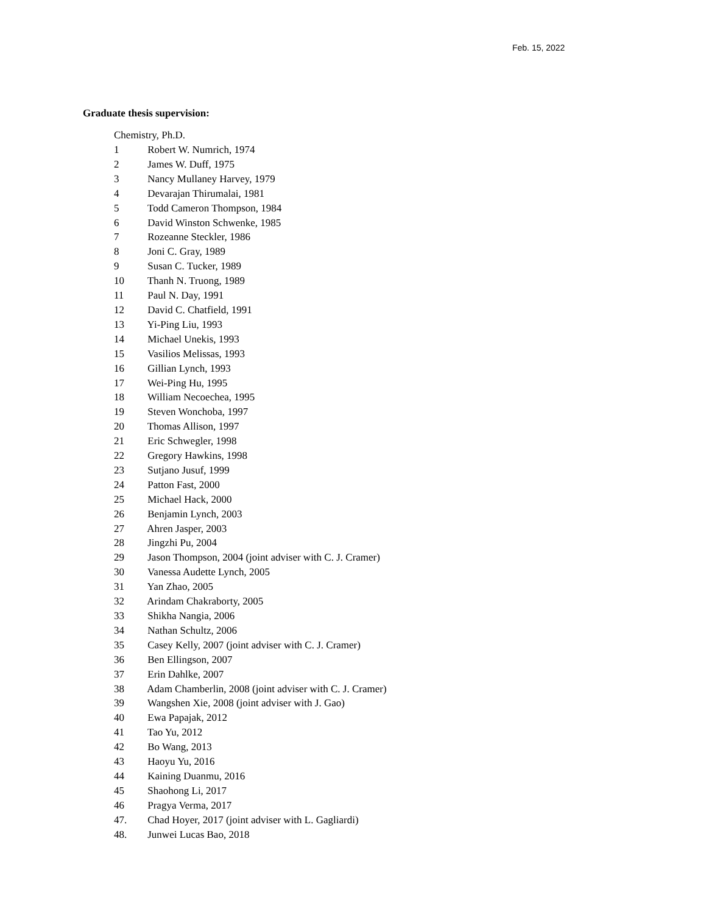Feb. 15, 2022
Graduate thesis supervision:
Chemistry, Ph.D.
1 Robert W. Numrich, 1974
2 James W. Duff, 1975
3 Nancy Mullaney Harvey, 1979
4 Devarajan Thirumalai, 1981
5 Todd Cameron Thompson, 1984
6 David Winston Schwenke, 1985
7 Rozeanne Steckler, 1986
8 Joni C. Gray, 1989
9 Susan C. Tucker, 1989
10 Thanh N. Truong, 1989
11 Paul N. Day, 1991
12 David C. Chatfield, 1991
13 Yi-Ping Liu, 1993
14 Michael Unekis, 1993
15 Vasilios Melissas, 1993
16 Gillian Lynch, 1993
17 Wei-Ping Hu, 1995
18 William Necoechea, 1995
19 Steven Wonchoba, 1997
20 Thomas Allison, 1997
21 Eric Schwegler, 1998
22 Gregory Hawkins, 1998
23 Sutjano Jusuf, 1999
24 Patton Fast, 2000
25 Michael Hack, 2000
26 Benjamin Lynch, 2003
27 Ahren Jasper, 2003
28 Jingzhi Pu, 2004
29 Jason Thompson, 2004 (joint adviser with C. J. Cramer)
30 Vanessa Audette Lynch, 2005
31 Yan Zhao, 2005
32 Arindam Chakraborty, 2005
33 Shikha Nangia, 2006
34 Nathan Schultz, 2006
35 Casey Kelly, 2007 (joint adviser with C. J. Cramer)
36 Ben Ellingson, 2007
37 Erin Dahlke, 2007
38 Adam Chamberlin, 2008 (joint adviser with C. J. Cramer)
39 Wangshen Xie, 2008 (joint adviser with J. Gao)
40 Ewa Papajak, 2012
41 Tao Yu, 2012
42 Bo Wang, 2013
43 Haoyu Yu, 2016
44 Kaining Duanmu, 2016
45 Shaohong Li, 2017
46 Pragya Verma, 2017
47. Chad Hoyer, 2017 (joint adviser with L. Gagliardi)
48. Junwei Lucas Bao, 2018